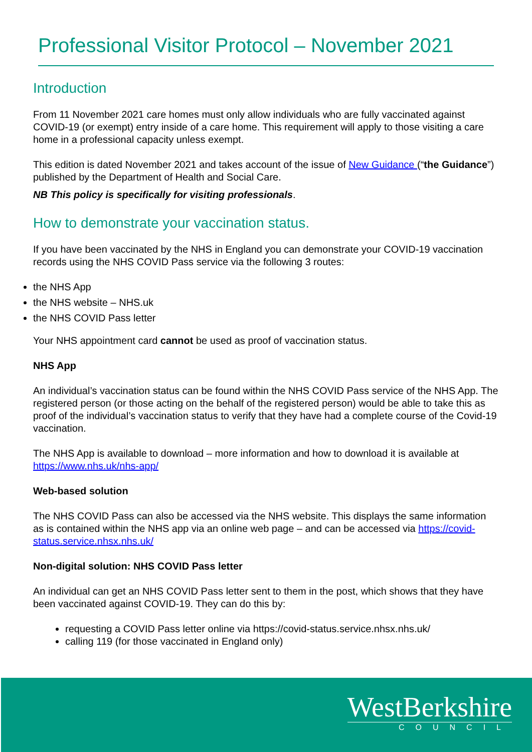Professional Visitor Protocol – November 2021
Introduction
From 11 November 2021 care homes must only allow individuals who are fully vaccinated against COVID-19 (or exempt) entry inside of a care home. This requirement will apply to those visiting a care home in a professional capacity unless exempt.
This edition is dated November 2021 and takes account of the issue of New Guidance (“the Guidance”) published by the Department of Health and Social Care.
NB This policy is specifically for visiting professionals.
How to demonstrate your vaccination status.
If you have been vaccinated by the NHS in England you can demonstrate your COVID-19 vaccination records using the NHS COVID Pass service via the following 3 routes:
the NHS App
the NHS website – NHS.uk
the NHS COVID Pass letter
Your NHS appointment card cannot be used as proof of vaccination status.
NHS App
An individual’s vaccination status can be found within the NHS COVID Pass service of the NHS App. The registered person (or those acting on the behalf of the registered person) would be able to take this as proof of the individual’s vaccination status to verify that they have had a complete course of the Covid-19 vaccination.
The NHS App is available to download – more information and how to download it is available at https://www.nhs.uk/nhs-app/
Web-based solution
The NHS COVID Pass can also be accessed via the NHS website. This displays the same information as is contained within the NHS app via an online web page – and can be accessed via https://covid-status.service.nhsx.nhs.uk/
Non-digital solution: NHS COVID Pass letter
An individual can get an NHS COVID Pass letter sent to them in the post, which shows that they have been vaccinated against COVID-19. They can do this by:
requesting a COVID Pass letter online via https://covid-status.service.nhsx.nhs.uk/
calling 119 (for those vaccinated in England only)
WestBerkshire
COUNCIL